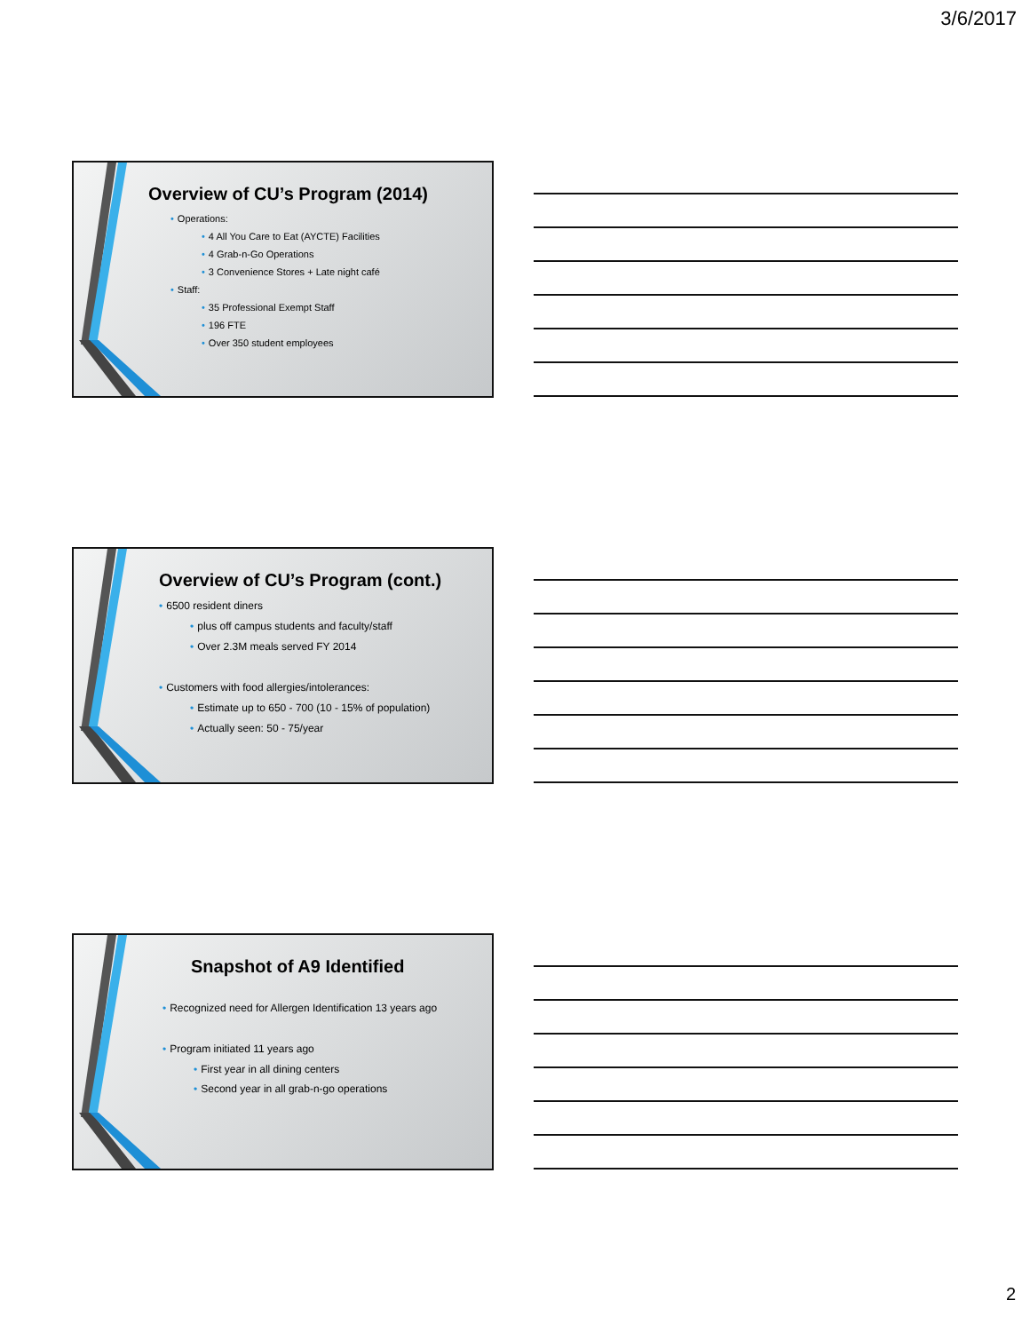3/6/2017
Overview of CU’s Program (2014)
• Operations:
• 4 All You Care to Eat (AYCTE) Facilities
• 4 Grab-n-Go Operations
• 3 Convenience Stores + Late night café
• Staff:
• 35 Professional Exempt Staff
• 196 FTE
• Over 350 student employees
Overview of CU’s Program (cont.)
• 6500 resident diners
• plus off campus students and faculty/staff
• Over 2.3M meals served FY 2014
• Customers with food allergies/intolerances:
• Estimate up to 650 - 700 (10 - 15% of population)
• Actually seen: 50 - 75/year
Snapshot of A9 Identified
• Recognized need for Allergen Identification 13 years ago
• Program initiated 11 years ago
• First year in all dining centers
• Second year in all grab-n-go operations
2